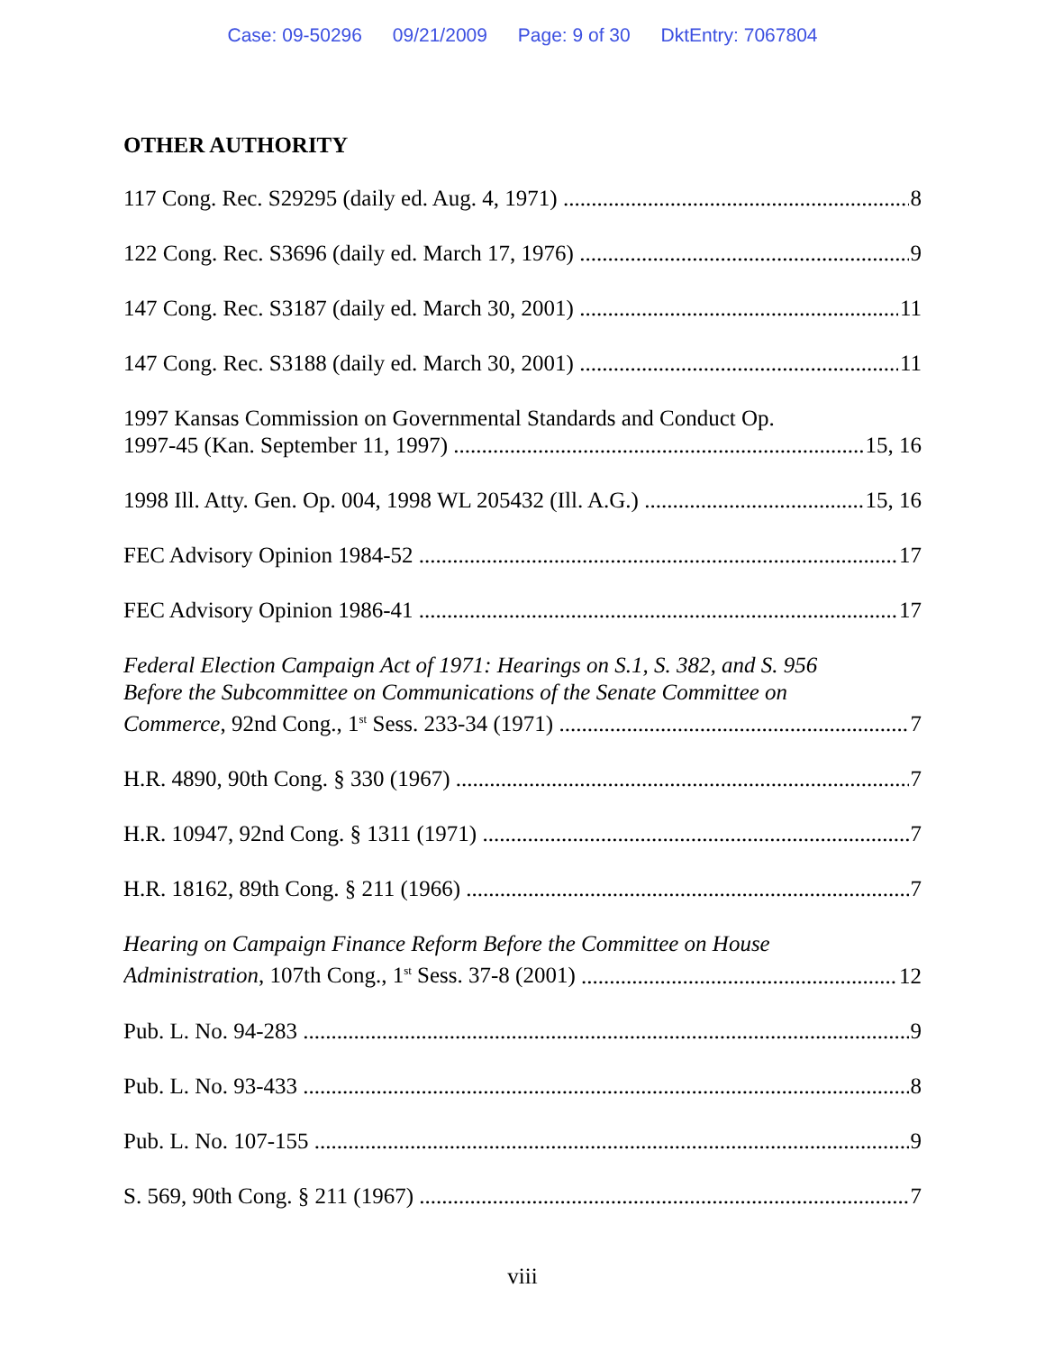Case: 09-50296 09/21/2009 Page: 9 of 30 DktEntry: 7067804
OTHER AUTHORITY
117 Cong. Rec. S29295 (daily ed. Aug. 4, 1971)
8
122 Cong. Rec. S3696 (daily ed. March 17, 1976)
9
147 Cong. Rec. S3187 (daily ed. March 30, 2001)
11
147 Cong. Rec. S3188 (daily ed. March 30, 2001)
11
1997 Kansas Commission on Governmental Standards and Conduct Op.
1997-45 (Kan. September 11, 1997)
15, 16
1998 Ill. Atty. Gen. Op. 004, 1998 WL 205432 (Ill. A.G.)
15, 16
FEC Advisory Opinion 1984-52
17
FEC Advisory Opinion 1986-41
17
Federal Election Campaign Act of 1971: Hearings on S.1, S. 382, and S. 956
Before the Subcommittee on Communications of the Senate Committee on
Commerce, 92nd Cong., 1<sup>st</sup> Sess. 233-34 (1971)
7
H.R. 4890, 90th Cong. § 330 (1967)
7
H.R. 10947, 92nd Cong. § 1311 (1971)
7
H.R. 18162, 89th Cong. § 211 (1966)
7
Hearing on Campaign Finance Reform Before the Committee on House
Administration, 107th Cong., 1<sup>st</sup> Sess. 37-8 (2001)
12
Pub. L. No. 94-283
9
Pub. L. No. 93-433
8
Pub. L. No. 107-155
9
S. 569, 90th Cong. § 211 (1967)
7
viii